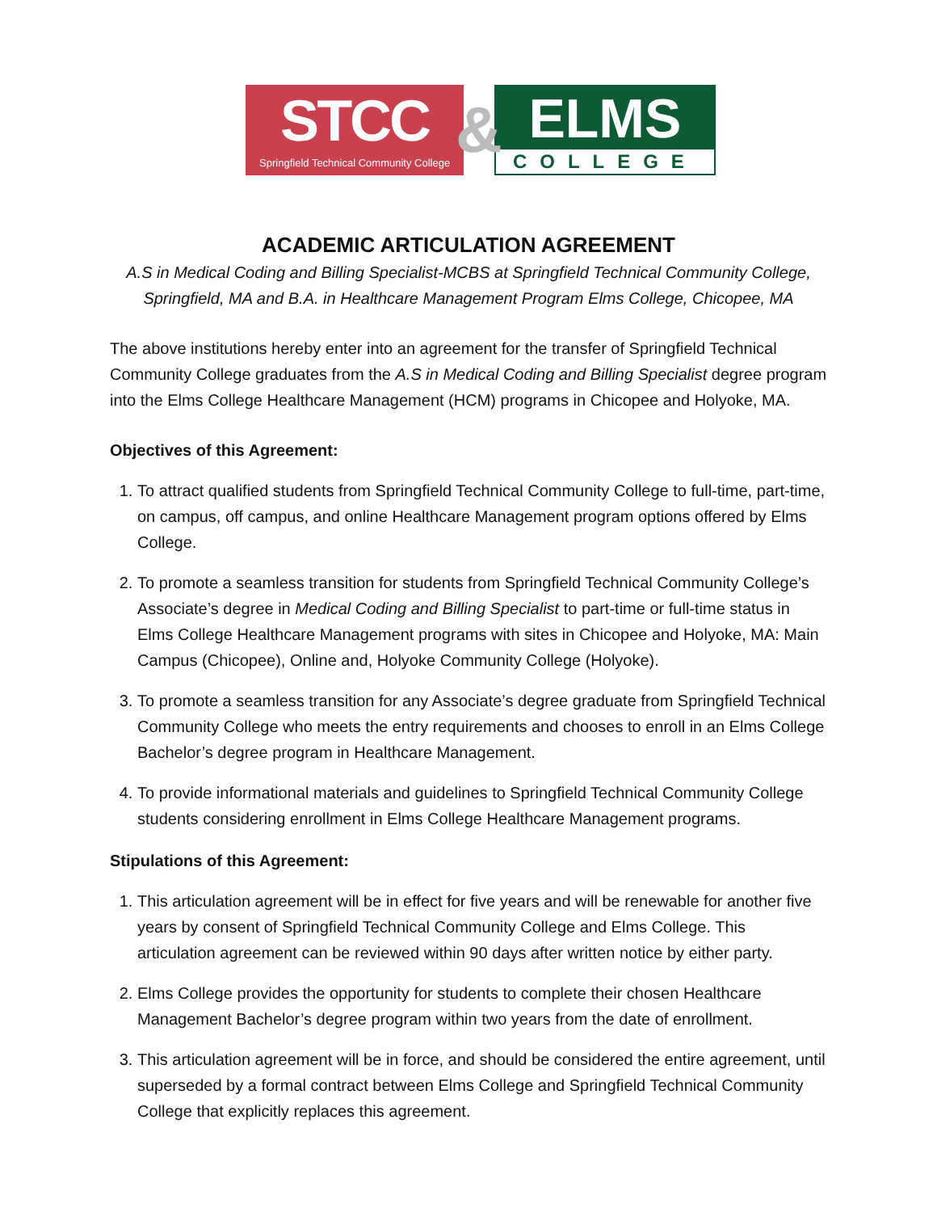STCC
Springfield Technical Community College
&
ELMS
COLLEGE
ACADEMIC ARTICULATION AGREEMENT
A.S in Medical Coding and Billing Specialist-MCBS at Springfield Technical Community College, Springfield, MA and B.A. in Healthcare Management Program Elms College, Chicopee, MA
The above institutions hereby enter into an agreement for the transfer of Springfield Technical Community College graduates from the A.S in Medical Coding and Billing Specialist degree program into the Elms College Healthcare Management (HCM) programs in Chicopee and Holyoke, MA.
Objectives of this Agreement:
1. To attract qualified students from Springfield Technical Community College to full-time, part-time, on campus, off campus, and online Healthcare Management program options offered by Elms College.
2. To promote a seamless transition for students from Springfield Technical Community College’s Associate’s degree in Medical Coding and Billing Specialist to part-time or full-time status in Elms College Healthcare Management programs with sites in Chicopee and Holyoke, MA: Main Campus (Chicopee), Online and, Holyoke Community College (Holyoke).
3. To promote a seamless transition for any Associate’s degree graduate from Springfield Technical Community College who meets the entry requirements and chooses to enroll in an Elms College Bachelor’s degree program in Healthcare Management.
4. To provide informational materials and guidelines to Springfield Technical Community College students considering enrollment in Elms College Healthcare Management programs.
Stipulations of this Agreement:
1. This articulation agreement will be in effect for five years and will be renewable for another five years by consent of Springfield Technical Community College and Elms College. This articulation agreement can be reviewed within 90 days after written notice by either party.
2. Elms College provides the opportunity for students to complete their chosen Healthcare Management Bachelor’s degree program within two years from the date of enrollment.
3. This articulation agreement will be in force, and should be considered the entire agreement, until superseded by a formal contract between Elms College and Springfield Technical Community College that explicitly replaces this agreement.